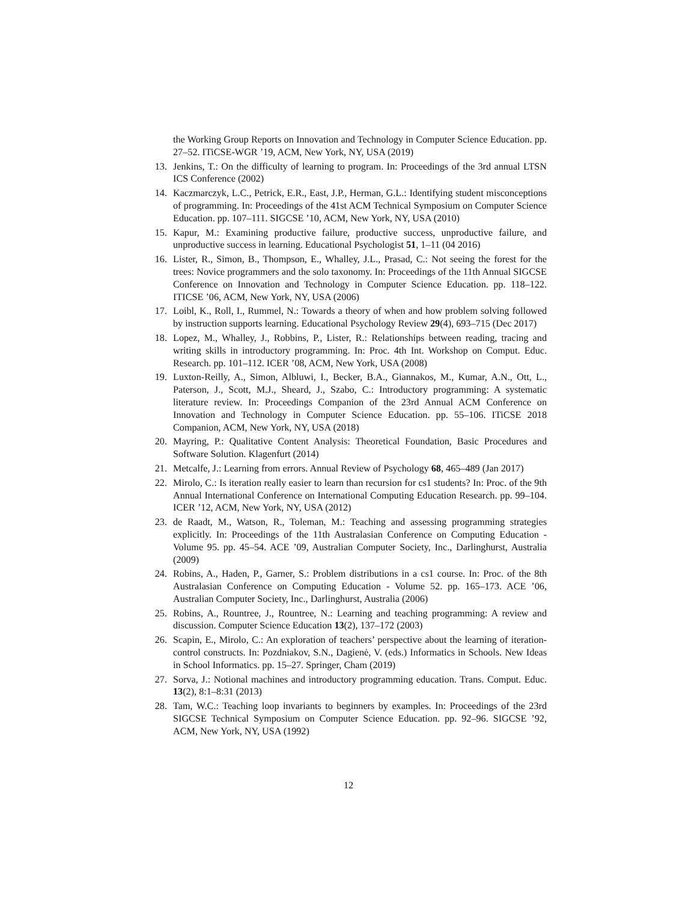the Working Group Reports on Innovation and Technology in Computer Science Education. pp. 27–52. ITiCSE-WGR ’19, ACM, New York, NY, USA (2019)
13. Jenkins, T.: On the difficulty of learning to program. In: Proceedings of the 3rd annual LTSN ICS Conference (2002)
14. Kaczmarczyk, L.C., Petrick, E.R., East, J.P., Herman, G.L.: Identifying student misconceptions of programming. In: Proceedings of the 41st ACM Technical Symposium on Computer Science Education. pp. 107–111. SIGCSE ’10, ACM, New York, NY, USA (2010)
15. Kapur, M.: Examining productive failure, productive success, unproductive failure, and unproductive success in learning. Educational Psychologist 51, 1–11 (04 2016)
16. Lister, R., Simon, B., Thompson, E., Whalley, J.L., Prasad, C.: Not seeing the forest for the trees: Novice programmers and the solo taxonomy. In: Proceedings of the 11th Annual SIGCSE Conference on Innovation and Technology in Computer Science Education. pp. 118–122. ITICSE ’06, ACM, New York, NY, USA (2006)
17. Loibl, K., Roll, I., Rummel, N.: Towards a theory of when and how problem solving followed by instruction supports learning. Educational Psychology Review 29(4), 693–715 (Dec 2017)
18. Lopez, M., Whalley, J., Robbins, P., Lister, R.: Relationships between reading, tracing and writing skills in introductory programming. In: Proc. 4th Int. Workshop on Comput. Educ. Research. pp. 101–112. ICER ’08, ACM, New York, USA (2008)
19. Luxton-Reilly, A., Simon, Albluwi, I., Becker, B.A., Giannakos, M., Kumar, A.N., Ott, L., Paterson, J., Scott, M.J., Sheard, J., Szabo, C.: Introductory programming: A systematic literature review. In: Proceedings Companion of the 23rd Annual ACM Conference on Innovation and Technology in Computer Science Education. pp. 55–106. ITiCSE 2018 Companion, ACM, New York, NY, USA (2018)
20. Mayring, P.: Qualitative Content Analysis: Theoretical Foundation, Basic Procedures and Software Solution. Klagenfurt (2014)
21. Metcalfe, J.: Learning from errors. Annual Review of Psychology 68, 465–489 (Jan 2017)
22. Mirolo, C.: Is iteration really easier to learn than recursion for cs1 students? In: Proc. of the 9th Annual International Conference on International Computing Education Research. pp. 99–104. ICER ’12, ACM, New York, NY, USA (2012)
23. de Raadt, M., Watson, R., Toleman, M.: Teaching and assessing programming strategies explicitly. In: Proceedings of the 11th Australasian Conference on Computing Education - Volume 95. pp. 45–54. ACE ’09, Australian Computer Society, Inc., Darlinghurst, Australia (2009)
24. Robins, A., Haden, P., Garner, S.: Problem distributions in a cs1 course. In: Proc. of the 8th Australasian Conference on Computing Education - Volume 52. pp. 165–173. ACE ’06, Australian Computer Society, Inc., Darlinghurst, Australia (2006)
25. Robins, A., Rountree, J., Rountree, N.: Learning and teaching programming: A review and discussion. Computer Science Education 13(2), 137–172 (2003)
26. Scapin, E., Mirolo, C.: An exploration of teachers’ perspective about the learning of iteration-control constructs. In: Pozdniakov, S.N., Dagienė, V. (eds.) Informatics in Schools. New Ideas in School Informatics. pp. 15–27. Springer, Cham (2019)
27. Sorva, J.: Notional machines and introductory programming education. Trans. Comput. Educ. 13(2), 8:1–8:31 (2013)
28. Tam, W.C.: Teaching loop invariants to beginners by examples. In: Proceedings of the 23rd SIGCSE Technical Symposium on Computer Science Education. pp. 92–96. SIGCSE ’92, ACM, New York, NY, USA (1992)
12